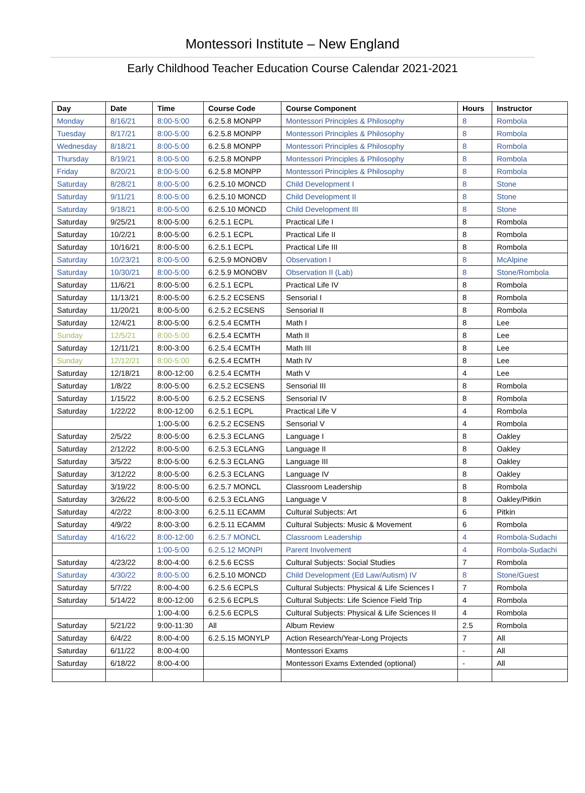Montessori Institute – New England
Early Childhood Teacher Education Course Calendar 2021-2021
| Day | Date | Time | Course Code | Course Component | Hours | Instructor |
| --- | --- | --- | --- | --- | --- | --- |
| Monday | 8/16/21 | 8:00-5:00 | 6.2.5.8 MONPP | Montessori Principles & Philosophy | 8 | Rombola |
| Tuesday | 8/17/21 | 8:00-5:00 | 6.2.5.8 MONPP | Montessori Principles & Philosophy | 8 | Rombola |
| Wednesday | 8/18/21 | 8:00-5:00 | 6.2.5.8 MONPP | Montessori Principles & Philosophy | 8 | Rombola |
| Thursday | 8/19/21 | 8:00-5:00 | 6.2.5.8 MONPP | Montessori Principles & Philosophy | 8 | Rombola |
| Friday | 8/20/21 | 8:00-5:00 | 6.2.5.8 MONPP | Montessori Principles & Philosophy | 8 | Rombola |
| Saturday | 8/28/21 | 8:00-5:00 | 6.2.5.10 MONCD | Child Development I | 8 | Stone |
| Saturday | 9/11/21 | 8:00-5:00 | 6.2.5.10 MONCD | Child Development II | 8 | Stone |
| Saturday | 9/18/21 | 8:00-5:00 | 6.2.5.10 MONCD | Child Development III | 8 | Stone |
| Saturday | 9/25/21 | 8:00-5:00 | 6.2.5.1 ECPL | Practical Life I | 8 | Rombola |
| Saturday | 10/2/21 | 8:00-5:00 | 6.2.5.1 ECPL | Practical Life II | 8 | Rombola |
| Saturday | 10/16/21 | 8:00-5:00 | 6.2.5.1 ECPL | Practical Life III | 8 | Rombola |
| Saturday | 10/23/21 | 8:00-5:00 | 6.2.5.9 MONOBV | Observation I | 8 | McAlpine |
| Saturday | 10/30/21 | 8:00-5:00 | 6.2.5.9 MONOBV | Observation II (Lab) | 8 | Stone/Rombola |
| Saturday | 11/6/21 | 8:00-5:00 | 6.2.5.1 ECPL | Practical Life IV | 8 | Rombola |
| Saturday | 11/13/21 | 8:00-5:00 | 6.2.5.2 ECSENS | Sensorial I | 8 | Rombola |
| Saturday | 11/20/21 | 8:00-5:00 | 6.2.5.2 ECSENS | Sensorial II | 8 | Rombola |
| Saturday | 12/4/21 | 8:00-5:00 | 6.2.5.4 ECMTH | Math I | 8 | Lee |
| Sunday | 12/5/21 | 8:00-5:00 | 6.2.5.4 ECMTH | Math II | 8 | Lee |
| Saturday | 12/11/21 | 8:00-3:00 | 6.2.5.4 ECMTH | Math III | 8 | Lee |
| Sunday | 12/12/21 | 8:00-5:00 | 6.2.5.4 ECMTH | Math IV | 8 | Lee |
| Saturday | 12/18/21 | 8:00-12:00 | 6.2.5.4 ECMTH | Math V | 4 | Lee |
| Saturday | 1/8/22 | 8:00-5:00 | 6.2.5.2 ECSENS | Sensorial III | 8 | Rombola |
| Saturday | 1/15/22 | 8:00-5:00 | 6.2.5.2 ECSENS | Sensorial IV | 8 | Rombola |
| Saturday | 1/22/22 | 8:00-12:00 | 6.2.5.1 ECPL | Practical Life V | 4 | Rombola |
| | | 1:00-5:00 | 6.2.5.2 ECSENS | Sensorial V | 4 | Rombola |
| Saturday | 2/5/22 | 8:00-5:00 | 6.2.5.3 ECLANG | Language I | 8 | Oakley |
| Saturday | 2/12/22 | 8:00-5:00 | 6.2.5.3 ECLANG | Language II | 8 | Oakley |
| Saturday | 3/5/22 | 8:00-5:00 | 6.2.5.3 ECLANG | Language III | 8 | Oakley |
| Saturday | 3/12/22 | 8:00-5:00 | 6.2.5.3 ECLANG | Language IV | 8 | Oakley |
| Saturday | 3/19/22 | 8:00-5:00 | 6.2.5.7 MONCL | Classroom Leadership | 8 | Rombola |
| Saturday | 3/26/22 | 8:00-5:00 | 6.2.5.3 ECLANG | Language V | 8 | Oakley/Pitkin |
| Saturday | 4/2/22 | 8:00-3:00 | 6.2.5.11 ECAMM | Cultural Subjects: Art | 6 | Pitkin |
| Saturday | 4/9/22 | 8:00-3:00 | 6.2.5.11 ECAMM | Cultural Subjects: Music & Movement | 6 | Rombola |
| Saturday | 4/16/22 | 8:00-12:00 | 6.2.5.7 MONCL | Classroom Leadership | 4 | Rombola-Sudachi |
| | | 1:00-5:00 | 6.2.5.12 MONPI | Parent Involvement | 4 | Rombola-Sudachi |
| Saturday | 4/23/22 | 8:00-4:00 | 6.2.5.6 ECSS | Cultural Subjects: Social Studies | 7 | Rombola |
| Saturday | 4/30/22 | 8:00-5:00 | 6.2.5.10 MONCD | Child Development (Ed Law/Autism) IV | 8 | Stone/Guest |
| Saturday | 5/7/22 | 8:00-4:00 | 6.2.5.6 ECPLS | Cultural Subjects: Physical & Life Sciences I | 7 | Rombola |
| Saturday | 5/14/22 | 8:00-12:00 | 6.2.5.6 ECPLS | Cultural Subjects: Life Science Field Trip | 4 | Rombola |
| | | 1:00-4:00 | 6.2.5.6 ECPLS | Cultural Subjects: Physical & Life Sciences II | 4 | Rombola |
| Saturday | 5/21/22 | 9:00-11:30 | All | Album Review | 2.5 | Rombola |
| Saturday | 6/4/22 | 8:00-4:00 | 6.2.5.15 MONYLP | Action Research/Year-Long Projects | 7 | All |
| Saturday | 6/11/22 | 8:00-4:00 | | Montessori Exams | - | All |
| Saturday | 6/18/22 | 8:00-4:00 | | Montessori Exams Extended (optional) | - | All |